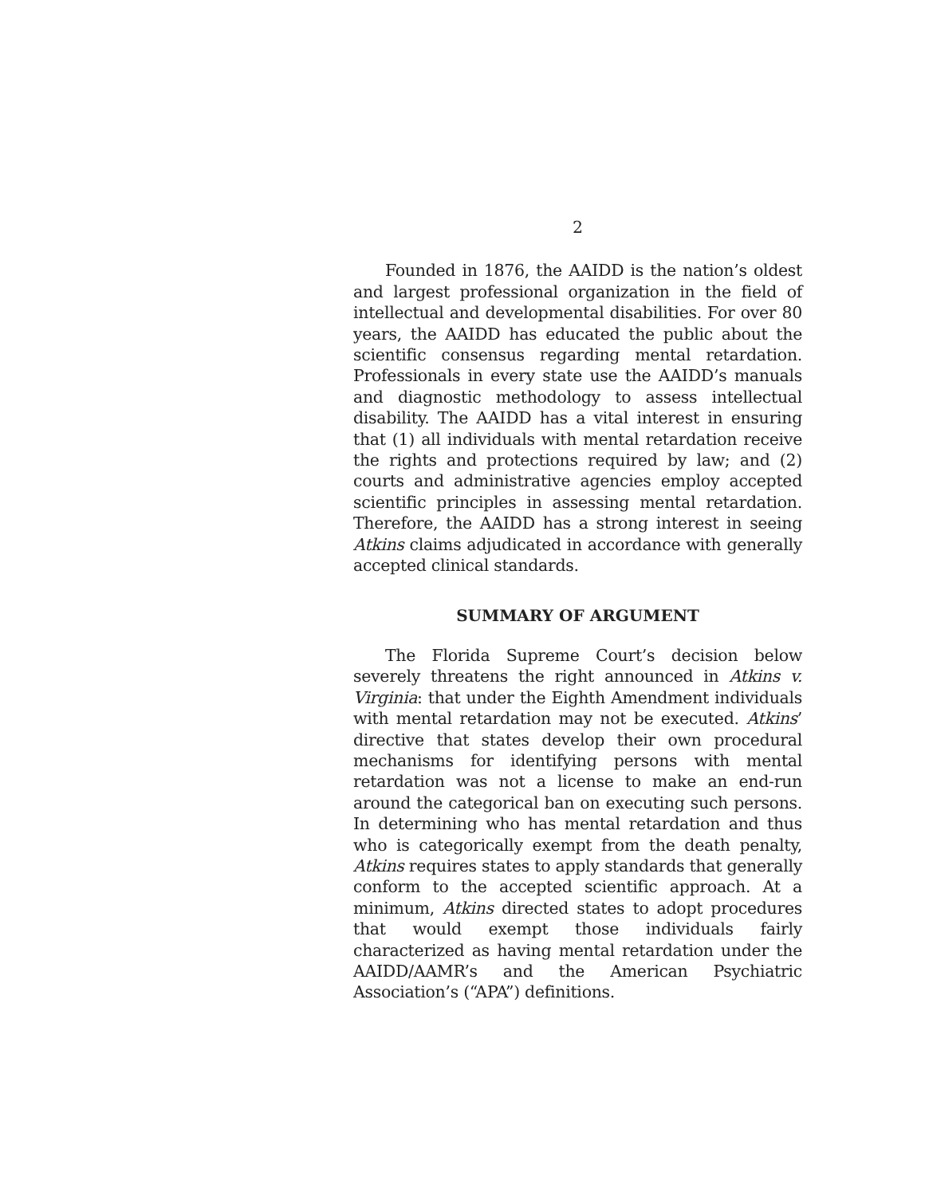2
Founded in 1876, the AAIDD is the nation’s oldest and largest professional organization in the field of intellectual and developmental disabilities. For over 80 years, the AAIDD has educated the public about the scientific consensus regarding mental retardation. Professionals in every state use the AAIDD’s manuals and diagnostic methodology to assess intellectual disability. The AAIDD has a vital interest in ensuring that (1) all individuals with mental retardation receive the rights and protections required by law; and (2) courts and administrative agencies employ accepted scientific principles in assessing mental retardation. Therefore, the AAIDD has a strong interest in seeing Atkins claims adjudicated in accordance with generally accepted clinical standards.
SUMMARY OF ARGUMENT
The Florida Supreme Court’s decision below severely threatens the right announced in Atkins v. Virginia: that under the Eighth Amendment individuals with mental retardation may not be executed. Atkins’ directive that states develop their own procedural mechanisms for identifying persons with mental retardation was not a license to make an end-run around the categorical ban on executing such persons. In determining who has mental retardation and thus who is categorically exempt from the death penalty, Atkins requires states to apply standards that generally conform to the accepted scientific approach. At a minimum, Atkins directed states to adopt procedures that would exempt those individuals fairly characterized as having mental retardation under the AAIDD/AAMR’s and the American Psychiatric Association’s (“APA”) definitions.